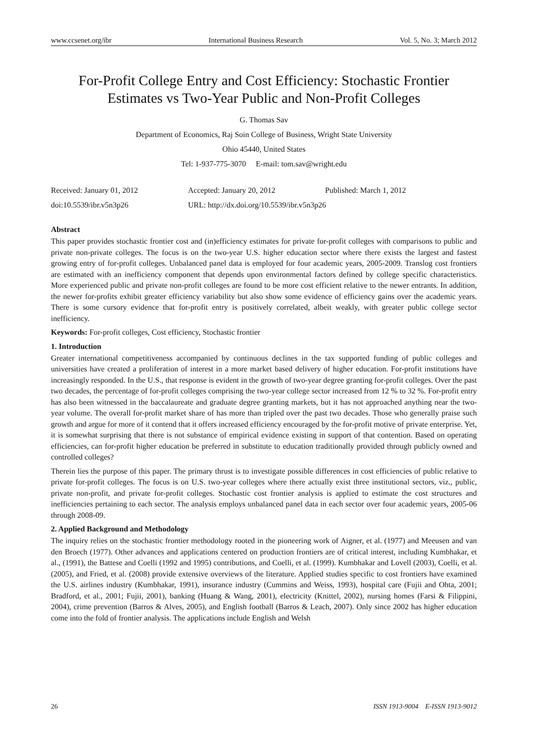www.ccsenet.org/ibr International Business Research Vol. 5, No. 3; March 2012
For-Profit College Entry and Cost Efficiency: Stochastic Frontier Estimates vs Two-Year Public and Non-Profit Colleges
G. Thomas Sav
Department of Economics, Raj Soin College of Business, Wright State University
Ohio 45440, United States
Tel: 1-937-775-3070 E-mail: tom.sav@wright.edu
Received: January 01, 2012 Accepted: January 20, 2012 Published: March 1, 2012 doi:10.5539/ibr.v5n3p26 URL: http://dx.doi.org/10.5539/ibr.v5n3p26
Abstract
This paper provides stochastic frontier cost and (in)efficiency estimates for private for-profit colleges with comparisons to public and private non-private colleges. The focus is on the two-year U.S. higher education sector where there exists the largest and fastest growing entry of for-profit colleges. Unbalanced panel data is employed for four academic years, 2005-2009. Translog cost frontiers are estimated with an inefficiency component that depends upon environmental factors defined by college specific characteristics. More experienced public and private non-profit colleges are found to be more cost efficient relative to the newer entrants. In addition, the newer for-profits exhibit greater efficiency variability but also show some evidence of efficiency gains over the academic years. There is some cursory evidence that for-profit entry is positively correlated, albeit weakly, with greater public college sector inefficiency.
Keywords: For-profit colleges, Cost efficiency, Stochastic frontier
1. Introduction
Greater international competitiveness accompanied by continuous declines in the tax supported funding of public colleges and universities have created a proliferation of interest in a more market based delivery of higher education. For-profit institutions have increasingly responded. In the U.S., that response is evident in the growth of two-year degree granting for-profit colleges. Over the past two decades, the percentage of for-profit colleges comprising the two-year college sector increased from 12 % to 32 %. For-profit entry has also been witnessed in the baccalaureate and graduate degree granting markets, but it has not approached anything near the two-year volume. The overall for-profit market share of has more than tripled over the past two decades. Those who generally praise such growth and argue for more of it contend that it offers increased efficiency encouraged by the for-profit motive of private enterprise. Yet, it is somewhat surprising that there is not substance of empirical evidence existing in support of that contention. Based on operating efficiencies, can for-profit higher education be preferred in substitute to education traditionally provided through publicly owned and controlled colleges?
Therein lies the purpose of this paper. The primary thrust is to investigate possible differences in cost efficiencies of public relative to private for-profit colleges. The focus is on U.S. two-year colleges where there actually exist three institutional sectors, viz., public, private non-profit, and private for-profit colleges. Stochastic cost frontier analysis is applied to estimate the cost structures and inefficiencies pertaining to each sector. The analysis employs unbalanced panel data in each sector over four academic years, 2005-06 through 2008-09.
2. Applied Background and Methodology
The inquiry relies on the stochastic frontier methodology rooted in the pioneering work of Aigner, et al. (1977) and Meeusen and van den Broech (1977). Other advances and applications centered on production frontiers are of critical interest, including Kumbhakar, et al., (1991), the Battese and Coelli (1992 and 1995) contributions, and Coelli, et al. (1999). Kumbhakar and Lovell (2003), Coelli, et al. (2005), and Fried, et al. (2008) provide extensive overviews of the literature. Applied studies specific to cost frontiers have examined the U.S. airlines industry (Kumbhakar, 1991), insurance industry (Cummins and Weiss, 1993), hospital care (Fujii and Ohta, 2001; Bradford, et al., 2001; Fujii, 2001), banking (Huang & Wang, 2001), electricity (Knittel, 2002), nursing homes (Farsi & Filippini, 2004), crime prevention (Barros & Alves, 2005), and English football (Barros & Leach, 2007). Only since 2002 has higher education come into the fold of frontier analysis. The applications include English and Welsh
26 ISSN 1913-9004 E-ISSN 1913-9012